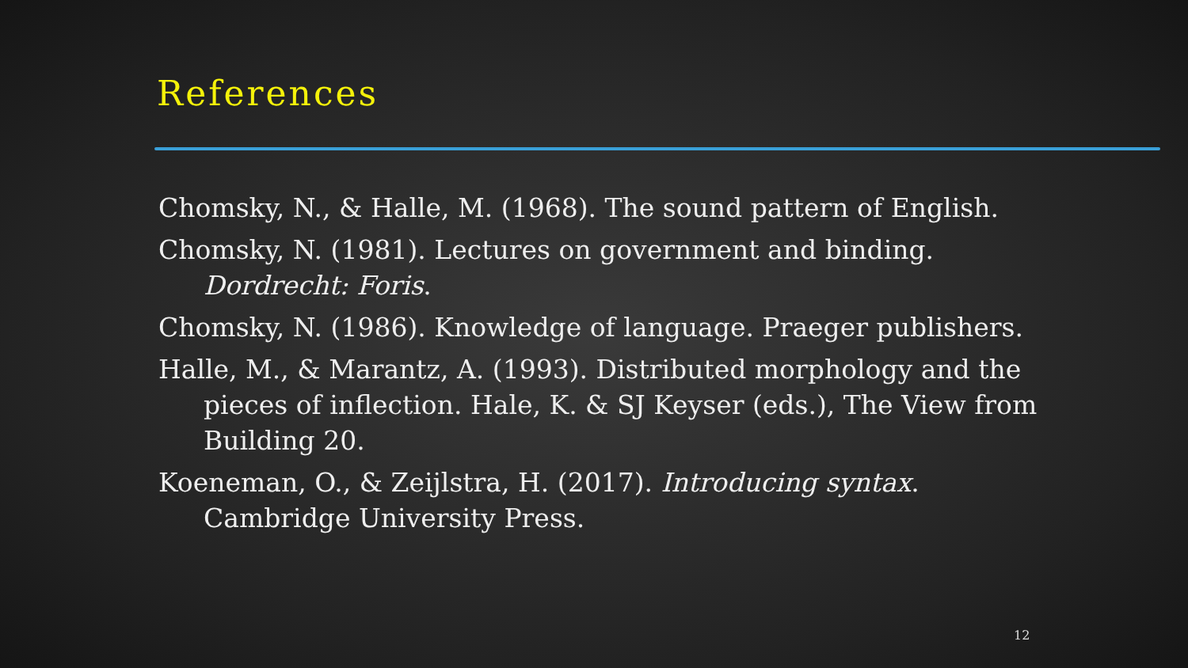References
Chomsky, N., & Halle, M. (1968). The sound pattern of English.
Chomsky, N. (1981). Lectures on government and binding. Dordrecht: Foris.
Chomsky, N. (1986). Knowledge of language. Praeger publishers.
Halle, M., & Marantz, A. (1993). Distributed morphology and the pieces of inflection. Hale, K. & SJ Keyser (eds.), The View from Building 20.
Koeneman, O., & Zeijlstra, H. (2017). Introducing syntax. Cambridge University Press.
12